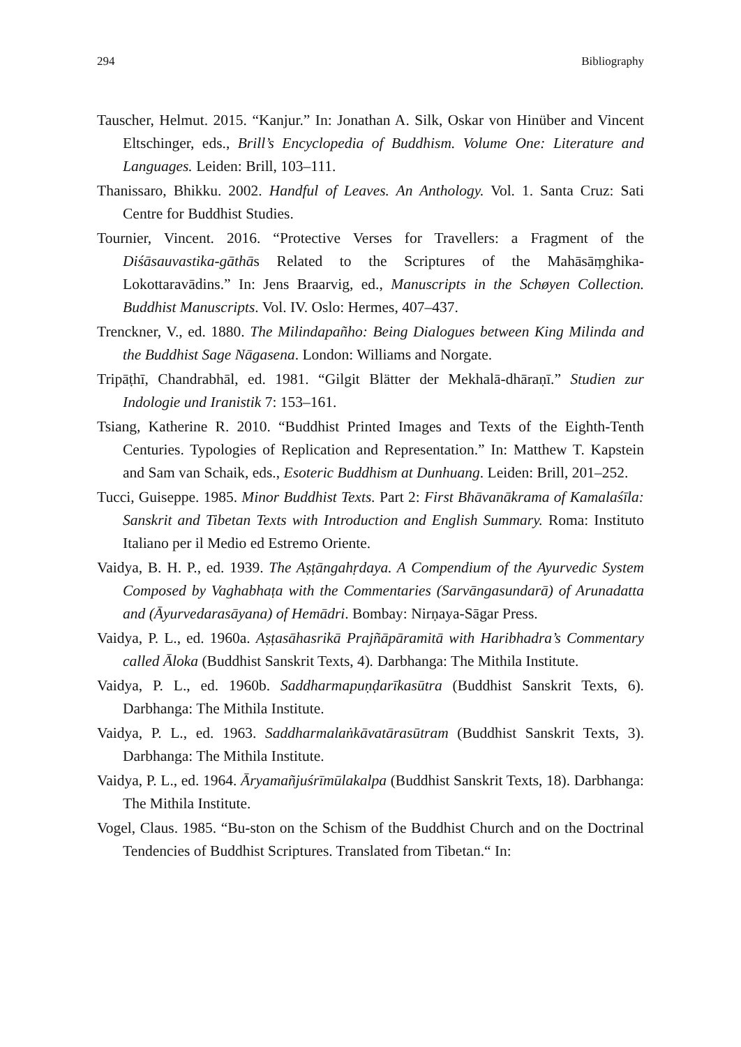294 Bibliography
Tauscher, Helmut. 2015. “Kanjur.” In: Jonathan A. Silk, Oskar von Hinüber and Vincent Eltschinger, eds., Brill’s Encyclopedia of Buddhism. Volume One: Literature and Languages. Leiden: Brill, 103–111.
Thanissaro, Bhikku. 2002. Handful of Leaves. An Anthology. Vol. 1. Santa Cruz: Sati Centre for Buddhist Studies.
Tournier, Vincent. 2016. “Protective Verses for Travellers: a Fragment of the Diśāsauvastika-gāthās Related to the Scriptures of the Mahāsāṃghika-Lokottaravādins.” In: Jens Braarvig, ed., Manuscripts in the Schøyen Collection. Buddhist Manuscripts. Vol. IV. Oslo: Hermes, 407–437.
Trenckner, V., ed. 1880. The Milindapañho: Being Dialogues between King Milinda and the Buddhist Sage Nāgasena. London: Williams and Norgate.
Tripāṭhī, Chandrabhāl, ed. 1981. “Gilgit Blätter der Mekhalā-dhāraṇī.” Studien zur Indologie und Iranistik 7: 153–161.
Tsiang, Katherine R. 2010. “Buddhist Printed Images and Texts of the Eighth-Tenth Centuries. Typologies of Replication and Representation.” In: Matthew T. Kapstein and Sam van Schaik, eds., Esoteric Buddhism at Dunhuang. Leiden: Brill, 201–252.
Tucci, Guiseppe. 1985. Minor Buddhist Texts. Part 2: First Bhāvanākrama of Kamalaśīla: Sanskrit and Tibetan Texts with Introduction and English Summary. Roma: Instituto Italiano per il Medio ed Estremo Oriente.
Vaidya, B. H. P., ed. 1939. The Aṣṭāngahṛdaya. A Compendium of the Ayurvedic System Composed by Vaghabhaṭa with the Commentaries (Sarvāngasundarā) of Arunadatta and (Āyurvedarasāyana) of Hemādri. Bombay: Nirṇaya-Sāgar Press.
Vaidya, P. L., ed. 1960a. Aṣṭasāhasrikā Prajñāpāramitā with Haribhadra’s Commentary called Āloka (Buddhist Sanskrit Texts, 4). Darbhanga: The Mithila Institute.
Vaidya, P. L., ed. 1960b. Saddharmapuṇḍarīkasūtra (Buddhist Sanskrit Texts, 6). Darbhanga: The Mithila Institute.
Vaidya, P. L., ed. 1963. Saddharmalaṅkāvatārasūtram (Buddhist Sanskrit Texts, 3). Darbhanga: The Mithila Institute.
Vaidya, P. L., ed. 1964. Āryamañjuśrīmūlakalpa (Buddhist Sanskrit Texts, 18). Darbhanga: The Mithila Institute.
Vogel, Claus. 1985. “Bu-ston on the Schism of the Buddhist Church and on the Doctrinal Tendencies of Buddhist Scriptures. Translated from Tibetan.“ In: